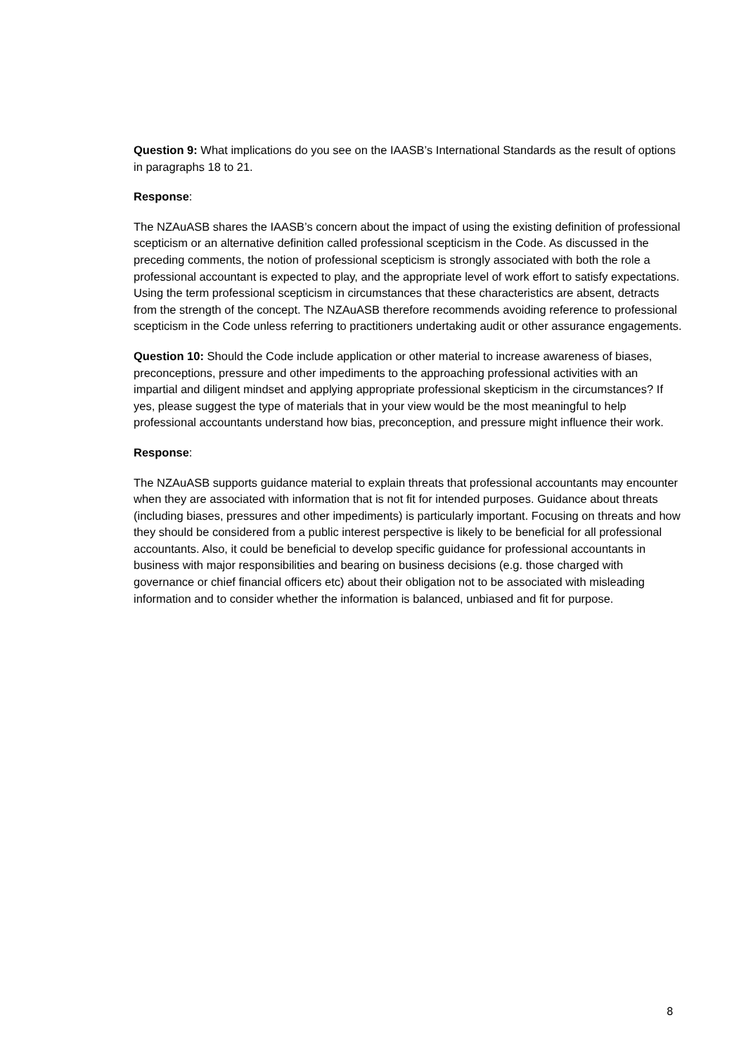Question 9: What implications do you see on the IAASB’s International Standards as the result of options in paragraphs 18 to 21.
Response:
The NZAuASB shares the IAASB’s concern about the impact of using the existing definition of professional scepticism or an alternative definition called professional scepticism in the Code. As discussed in the preceding comments, the notion of professional scepticism is strongly associated with both the role a professional accountant is expected to play, and the appropriate level of work effort to satisfy expectations. Using the term professional scepticism in circumstances that these characteristics are absent, detracts from the strength of the concept. The NZAuASB therefore recommends avoiding reference to professional scepticism in the Code unless referring to practitioners undertaking audit or other assurance engagements.
Question 10: Should the Code include application or other material to increase awareness of biases, preconceptions, pressure and other impediments to the approaching professional activities with an impartial and diligent mindset and applying appropriate professional skepticism in the circumstances? If yes, please suggest the type of materials that in your view would be the most meaningful to help professional accountants understand how bias, preconception, and pressure might influence their work.
Response:
The NZAuASB supports guidance material to explain threats that professional accountants may encounter when they are associated with information that is not fit for intended purposes. Guidance about threats (including biases, pressures and other impediments) is particularly important. Focusing on threats and how they should be considered from a public interest perspective is likely to be beneficial for all professional accountants. Also, it could be beneficial to develop specific guidance for professional accountants in business with major responsibilities and bearing on business decisions (e.g. those charged with governance or chief financial officers etc) about their obligation not to be associated with misleading information and to consider whether the information is balanced, unbiased and fit for purpose.
8